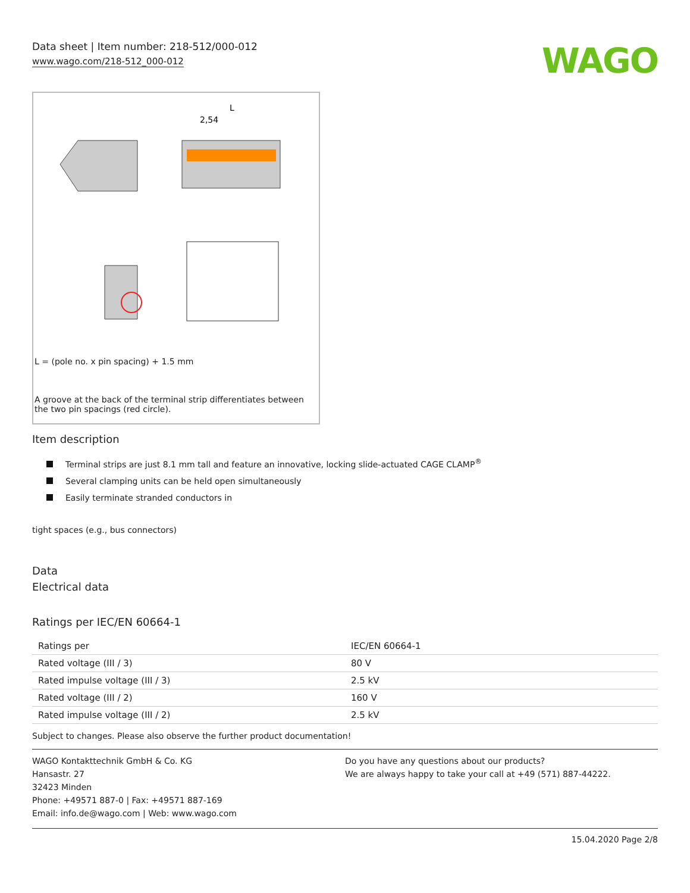Data sheet | Item number: 218-512/000-012
www.wago.com/218-512_000-012
WAGO
2,54
L
L = (pole no. x pin spacing) + 1.5 mm
A groove at the back of the terminal strip differentiates between the two pin spacings (red circle).
Item description
Terminal strips are just 8.1 mm tall and feature an innovative, locking slide-actuated CAGE CLAMP<sup>®</sup>
Several clamping units can be held open simultaneously
Easily terminate stranded conductors in
tight spaces (e.g., bus connectors)
Data
Electrical data
Ratings per IEC/EN 60664-1
| Ratings per | IEC/EN 60664-1 |
| Rated voltage (III / 3) | 80 V |
| Rated impulse voltage (III / 3) | 2.5 kV |
| Rated voltage (III / 2) | 160 V |
| Rated impulse voltage (III / 2) | 2.5 kV |
Subject to changes. Please also observe the further product documentation!
WAGO Kontakttechnik GmbH & Co. KG
Hansastr. 27
32423 Minden
Phone: +49571 887-0 | Fax: +49571 887-169
Email: info.de@wago.com | Web: www.wago.com
Do you have any questions about our products?
We are always happy to take your call at +49 (571) 887-44222.
15.04.2020 Page 2/8